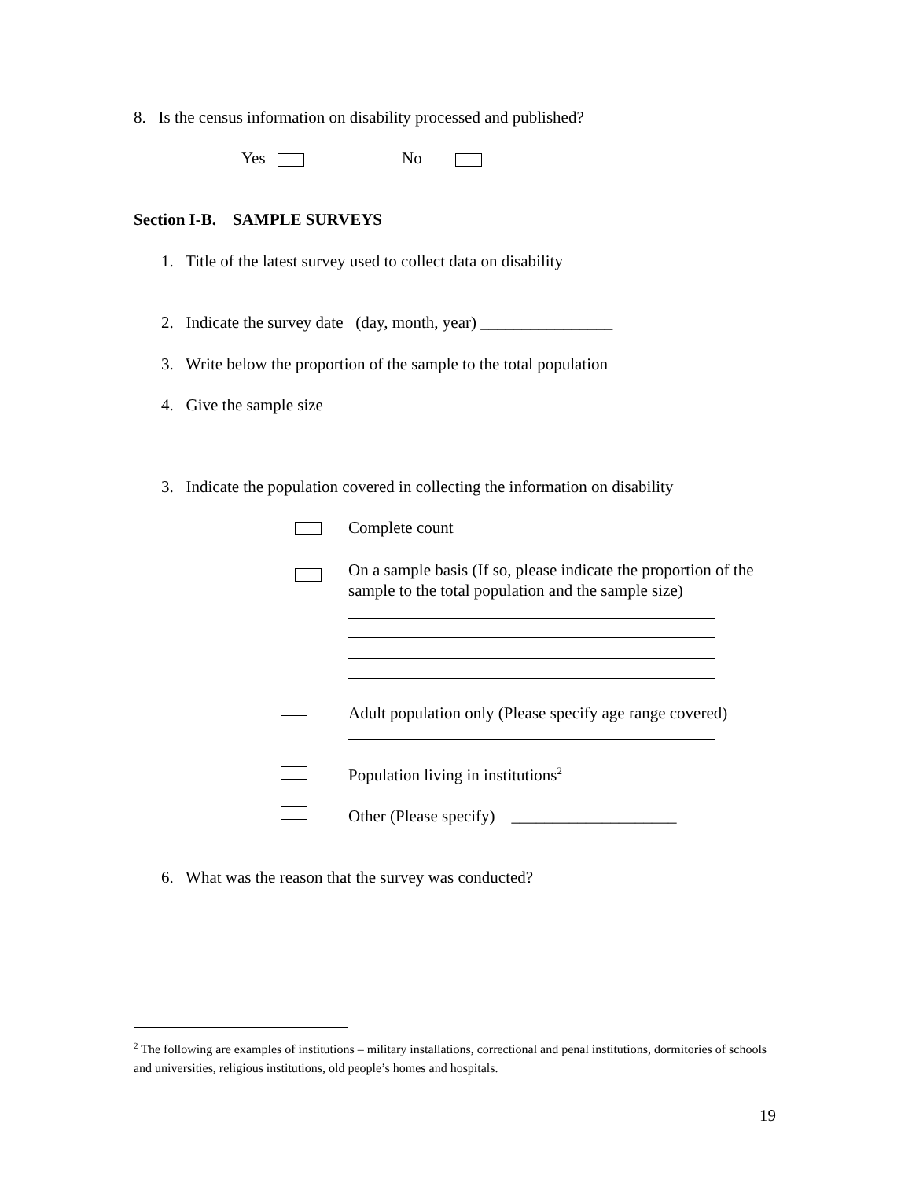8. Is the census information on disability processed and published?
Yes No
Section I-B. SAMPLE SURVEYS
1. Title of the latest survey used to collect data on disability
2. Indicate the survey date (day, month, year) ________________
3. Write below the proportion of the sample to the total population
4. Give the sample size
3. Indicate the population covered in collecting the information on disability
Complete count
On a sample basis (If so, please indicate the proportion of the sample to the total population and the sample size)
Adult population only (Please specify age range covered)
Population living in institutions<sup>2</sup>
Other (Please specify) ____________________
6. What was the reason that the survey was conducted?
<sup>2</sup> The following are examples of institutions – military installations, correctional and penal institutions, dormitories of schools and universities, religious institutions, old people’s homes and hospitals.
19